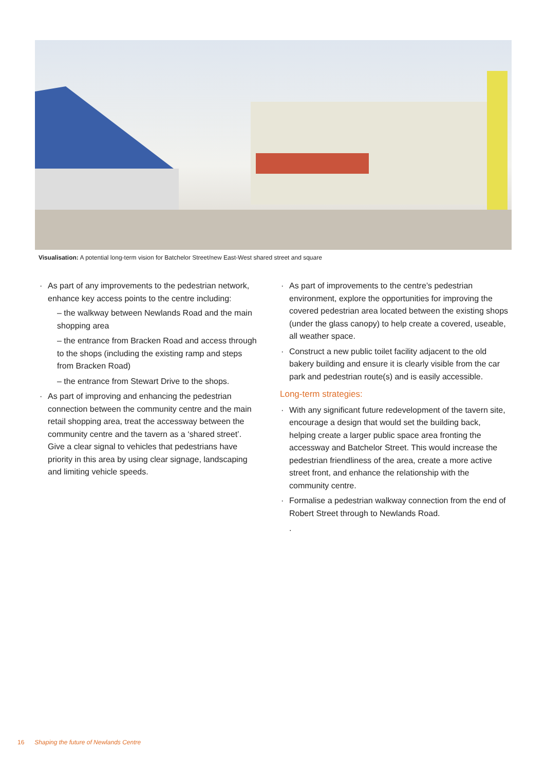Visualisation: A potential long-term vision for Batchelor Street/new East-West shared street and square
As part of any improvements to the pedestrian network, enhance key access points to the centre including:
– the walkway between Newlands Road and the main shopping area
– the entrance from Bracken Road and access through to the shops (including the existing ramp and steps from Bracken Road)
– the entrance from Stewart Drive to the shops.
As part of improving and enhancing the pedestrian connection between the community centre and the main retail shopping area, treat the accessway between the community centre and the tavern as a ‘shared street’. Give a clear signal to vehicles that pedestrians have priority in this area by using clear signage, landscaping and limiting vehicle speeds.
As part of improvements to the centre’s pedestrian environment, explore the opportunities for improving the covered pedestrian area located between the existing shops (under the glass canopy) to help create a covered, useable, all weather space.
Construct a new public toilet facility adjacent to the old bakery building and ensure it is clearly visible from the car park and pedestrian route(s) and is easily accessible.
Long-term strategies:
With any significant future redevelopment of the tavern site, encourage a design that would set the building back, helping create a larger public space area fronting the accessway and Batchelor Street. This would increase the pedestrian friendliness of the area, create a more active street front, and enhance the relationship with the community centre.
Formalise a pedestrian walkway connection from the end of Robert Street through to Newlands Road.
.
16 Shaping the future of Newlands Centre